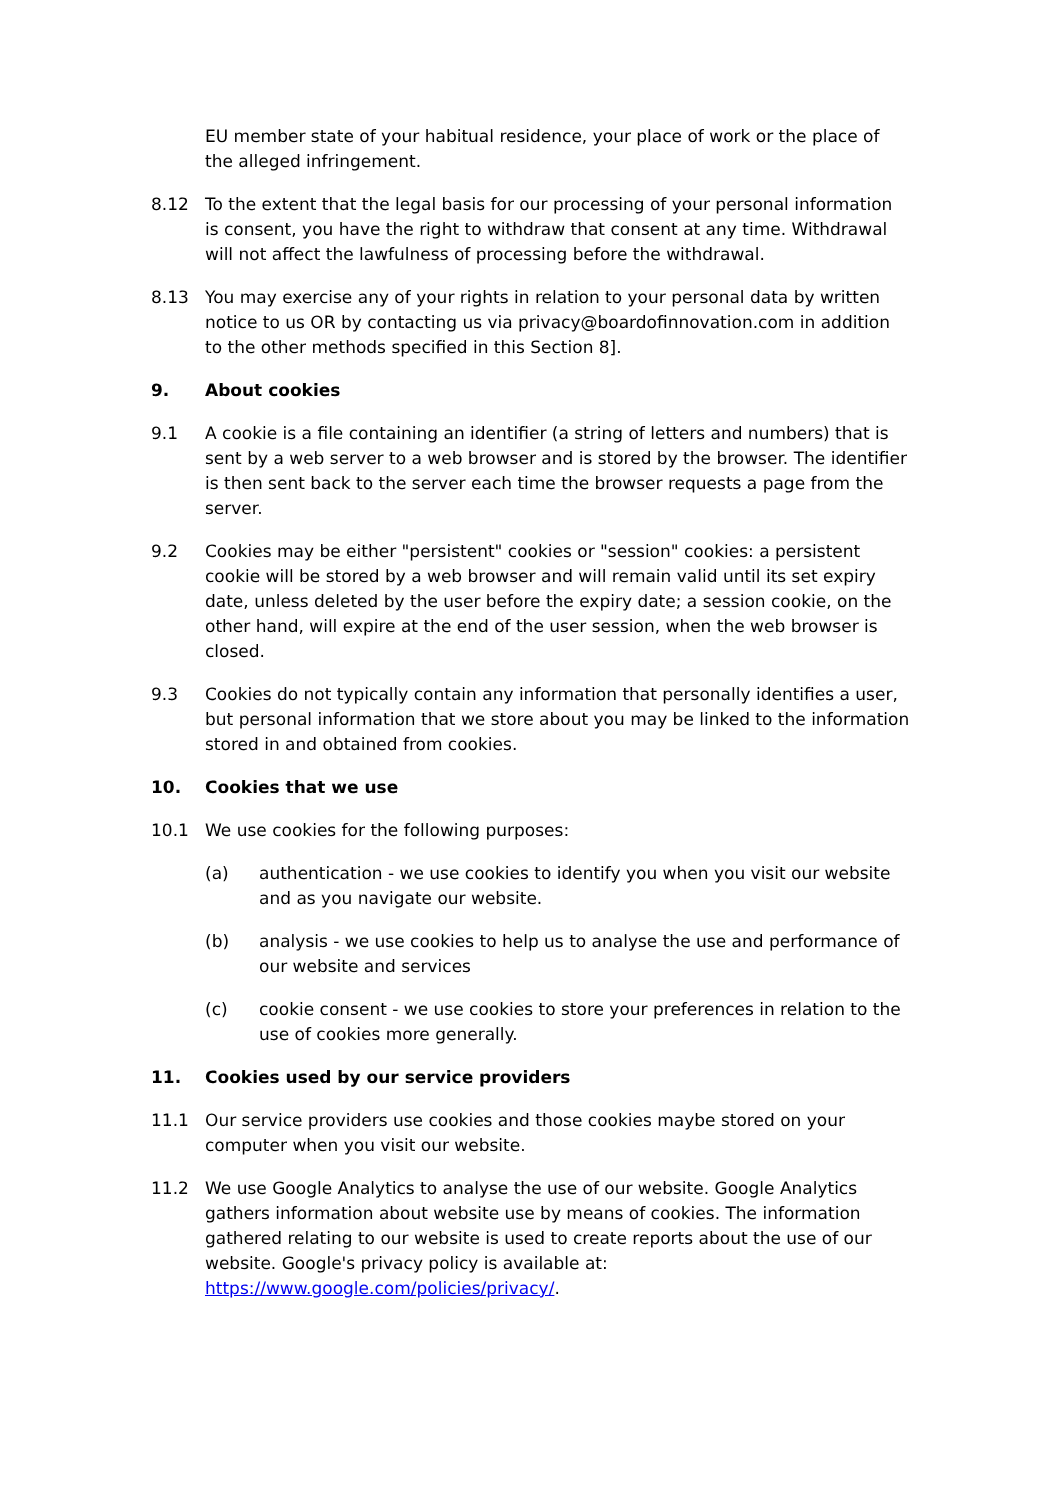EU member state of your habitual residence, your place of work or the place of the alleged infringement.
8.12 To the extent that the legal basis for our processing of your personal information is consent, you have the right to withdraw that consent at any time. Withdrawal will not affect the lawfulness of processing before the withdrawal.
8.13 You may exercise any of your rights in relation to your personal data by written notice to us OR by contacting us via privacy@boardofinnovation.com in addition to the other methods specified in this Section 8].
9. About cookies
9.1 A cookie is a file containing an identifier (a string of letters and numbers) that is sent by a web server to a web browser and is stored by the browser. The identifier is then sent back to the server each time the browser requests a page from the server.
9.2 Cookies may be either "persistent" cookies or "session" cookies: a persistent cookie will be stored by a web browser and will remain valid until its set expiry date, unless deleted by the user before the expiry date; a session cookie, on the other hand, will expire at the end of the user session, when the web browser is closed.
9.3 Cookies do not typically contain any information that personally identifies a user, but personal information that we store about you may be linked to the information stored in and obtained from cookies.
10. Cookies that we use
10.1 We use cookies for the following purposes:
(a) authentication - we use cookies to identify you when you visit our website and as you navigate our website.
(b) analysis - we use cookies to help us to analyse the use and performance of our website and services
(c) cookie consent - we use cookies to store your preferences in relation to the use of cookies more generally.
11. Cookies used by our service providers
11.1 Our service providers use cookies and those cookies maybe stored on your computer when you visit our website.
11.2 We use Google Analytics to analyse the use of our website. Google Analytics gathers information about website use by means of cookies. The information gathered relating to our website is used to create reports about the use of our website. Google's privacy policy is available at: https://www.google.com/policies/privacy/.